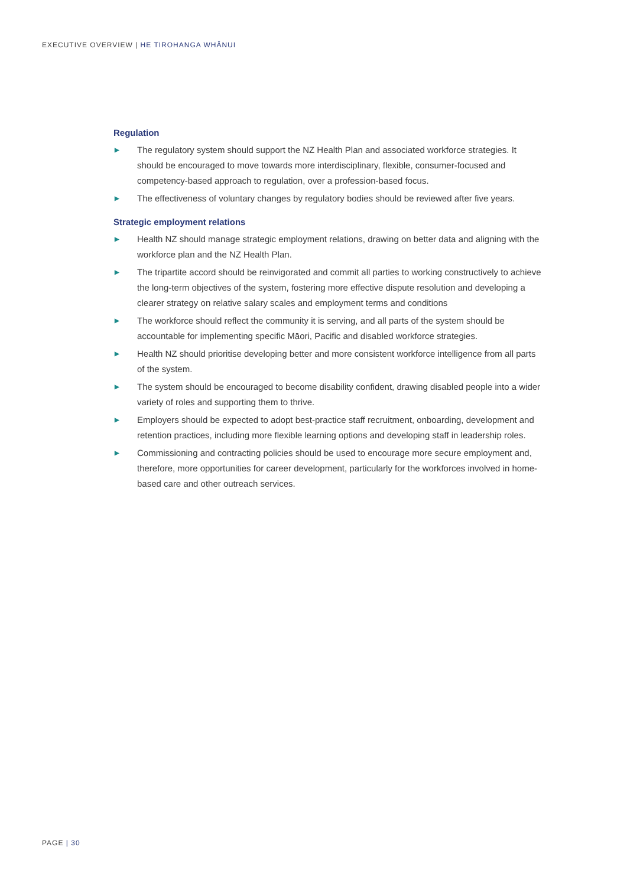EXECUTIVE OVERVIEW | HE TIROHANGA WHĀNUI
Regulation
▶ The regulatory system should support the NZ Health Plan and associated workforce strategies. It should be encouraged to move towards more interdisciplinary, flexible, consumer-focused and competency-based approach to regulation, over a profession-based focus.
▶ The effectiveness of voluntary changes by regulatory bodies should be reviewed after five years.
Strategic employment relations
▶ Health NZ should manage strategic employment relations, drawing on better data and aligning with the workforce plan and the NZ Health Plan.
▶ The tripartite accord should be reinvigorated and commit all parties to working constructively to achieve the long-term objectives of the system, fostering more effective dispute resolution and developing a clearer strategy on relative salary scales and employment terms and conditions
▶ The workforce should reflect the community it is serving, and all parts of the system should be accountable for implementing specific Māori, Pacific and disabled workforce strategies.
▶ Health NZ should prioritise developing better and more consistent workforce intelligence from all parts of the system.
▶ The system should be encouraged to become disability confident, drawing disabled people into a wider variety of roles and supporting them to thrive.
▶ Employers should be expected to adopt best-practice staff recruitment, onboarding, development and retention practices, including more flexible learning options and developing staff in leadership roles.
▶ Commissioning and contracting policies should be used to encourage more secure employment and, therefore, more opportunities for career development, particularly for the workforces involved in home-based care and other outreach services.
PAGE | 30